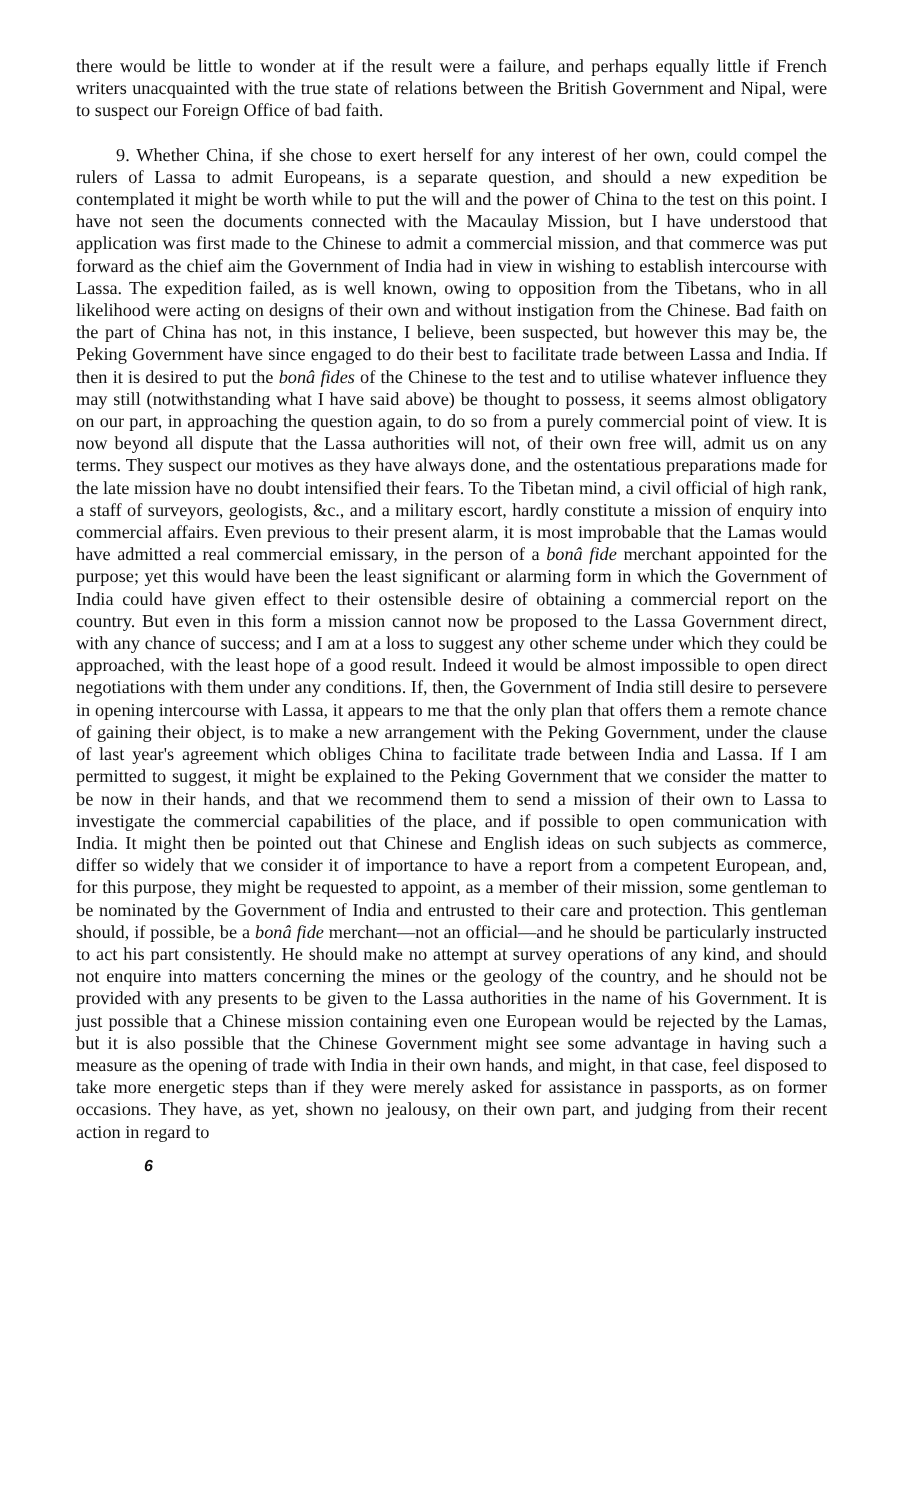there would be little to wonder at if the result were a failure, and perhaps equally little if French writers unacquainted with the true state of relations between the British Government and Nipal, were to suspect our Foreign Office of bad faith.
9. Whether China, if she chose to exert herself for any interest of her own, could compel the rulers of Lassa to admit Europeans, is a separate question, and should a new expedition be contemplated it might be worth while to put the will and the power of China to the test on this point. I have not seen the documents connected with the Macaulay Mission, but I have understood that application was first made to the Chinese to admit a commercial mission, and that commerce was put forward as the chief aim the Government of India had in view in wishing to establish intercourse with Lassa. The expedition failed, as is well known, owing to opposition from the Tibetans, who in all likelihood were acting on designs of their own and without instigation from the Chinese. Bad faith on the part of China has not, in this instance, I believe, been suspected, but however this may be, the Peking Government have since engaged to do their best to facilitate trade between Lassa and India. If then it is desired to put the bonâ fides of the Chinese to the test and to utilise whatever influence they may still (notwithstanding what I have said above) be thought to possess, it seems almost obligatory on our part, in approaching the question again, to do so from a purely commercial point of view. It is now beyond all dispute that the Lassa authorities will not, of their own free will, admit us on any terms. They suspect our motives as they have always done, and the ostentatious preparations made for the late mission have no doubt intensified their fears. To the Tibetan mind, a civil official of high rank, a staff of surveyors, geologists, &c., and a military escort, hardly constitute a mission of enquiry into commercial affairs. Even previous to their present alarm, it is most improbable that the Lamas would have admitted a real commercial emissary, in the person of a bonâ fide merchant appointed for the purpose; yet this would have been the least significant or alarming form in which the Government of India could have given effect to their ostensible desire of obtaining a commercial report on the country. But even in this form a mission cannot now be proposed to the Lassa Government direct, with any chance of success; and I am at a loss to suggest any other scheme under which they could be approached, with the least hope of a good result. Indeed it would be almost impossible to open direct negotiations with them under any conditions. If, then, the Government of India still desire to persevere in opening intercourse with Lassa, it appears to me that the only plan that offers them a remote chance of gaining their object, is to make a new arrangement with the Peking Government, under the clause of last year's agreement which obliges China to facilitate trade between India and Lassa. If I am permitted to suggest, it might be explained to the Peking Government that we consider the matter to be now in their hands, and that we recommend them to send a mission of their own to Lassa to investigate the commercial capabilities of the place, and if possible to open communication with India. It might then be pointed out that Chinese and English ideas on such subjects as commerce, differ so widely that we consider it of importance to have a report from a competent European, and, for this purpose, they might be requested to appoint, as a member of their mission, some gentleman to be nominated by the Government of India and entrusted to their care and protection. This gentleman should, if possible, be a bonâ fide merchant—not an official—and he should be particularly instructed to act his part consistently. He should make no attempt at survey operations of any kind, and should not enquire into matters concerning the mines or the geology of the country, and he should not be provided with any presents to be given to the Lassa authorities in the name of his Government. It is just possible that a Chinese mission containing even one European would be rejected by the Lamas, but it is also possible that the Chinese Government might see some advantage in having such a measure as the opening of trade with India in their own hands, and might, in that case, feel disposed to take more energetic steps than if they were merely asked for assistance in passports, as on former occasions. They have, as yet, shown no jealousy, on their own part, and judging from their recent action in regard to
6